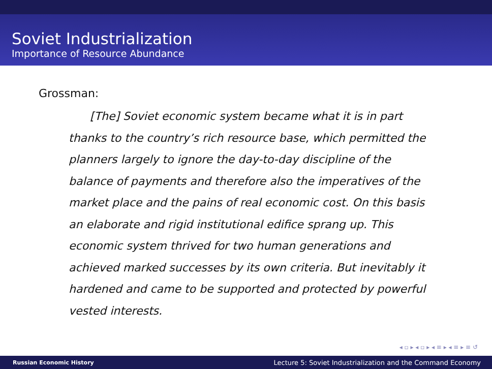Soviet Industrialization
Importance of Resource Abundance
Grossman:
[The] Soviet economic system became what it is in part thanks to the country’s rich resource base, which permitted the planners largely to ignore the day-to-day discipline of the balance of payments and therefore also the imperatives of the market place and the pains of real economic cost. On this basis an elaborate and rigid institutional edifice sprang up. This economic system thrived for two human generations and achieved marked successes by its own criteria. But inevitably it hardened and came to be supported and protected by powerful vested interests.
◂ ▫ ▸ ◂ ▫ ▸ ◂ ≡ ▸ ◂ ≡ ▸ ≡ ↺
Russian Economic History Lecture 5: Soviet Industrialization and the Command Economy